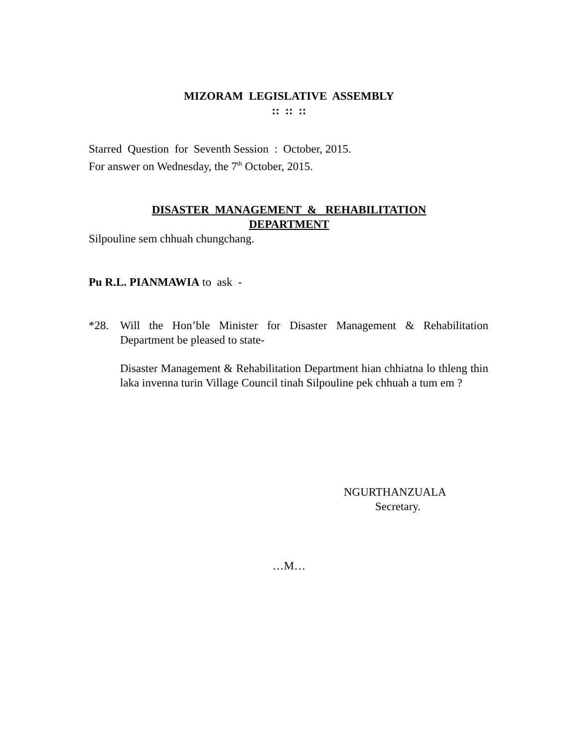MIZORAM LEGISLATIVE ASSEMBLY
:: :: ::
Starred Question for Seventh Session : October, 2015.
For answer on Wednesday, the 7<sup>th</sup> October, 2015.
DISASTER MANAGEMENT & REHABILITATION
DEPARTMENT
Silpouline sem chhuah chungchang.
Pu R.L. PIANMAWIA to ask -
*28. Will the Hon’ble Minister for Disaster Management & Rehabilitation Department be pleased to state-
Disaster Management & Rehabilitation Department hian chhiatna lo thleng thin laka invenna turin Village Council tinah Silpouline pek chhuah a tum em ?
NGURTHANZUALA
Secretary.
…M…